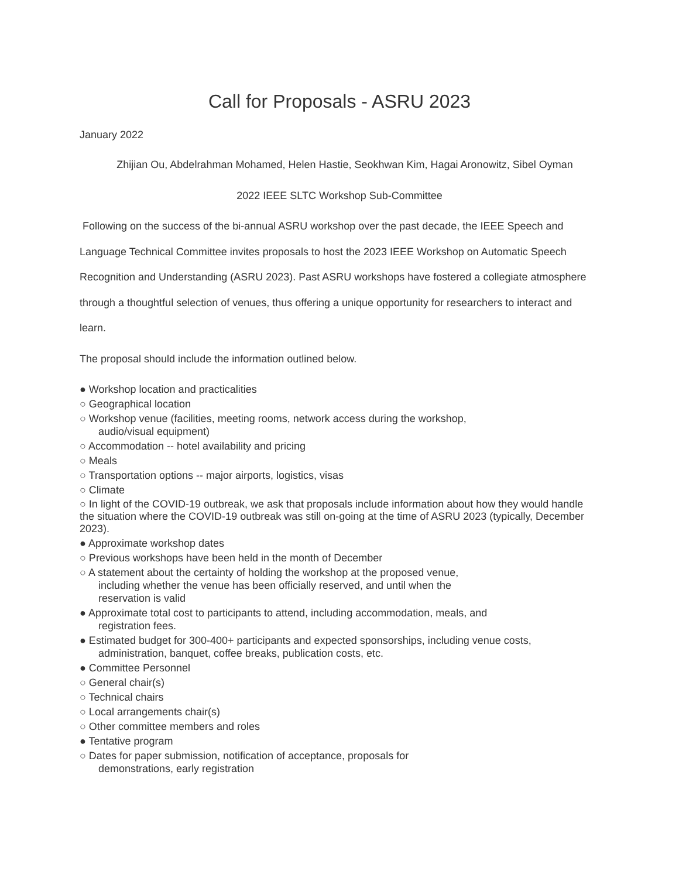Call for Proposals - ASRU 2023
January 2022
Zhijian Ou, Abdelrahman Mohamed, Helen Hastie, Seokhwan Kim, Hagai Aronowitz, Sibel Oyman
2022 IEEE SLTC Workshop Sub-Committee
Following on the success of the bi-annual ASRU workshop over the past decade, the IEEE Speech and Language Technical Committee invites proposals to host the 2023 IEEE Workshop on Automatic Speech Recognition and Understanding (ASRU 2023). Past ASRU workshops have fostered a collegiate atmosphere through a thoughtful selection of venues, thus offering a unique opportunity for researchers to interact and learn.
The proposal should include the information outlined below.
● Workshop location and practicalities
○ Geographical location
○ Workshop venue (facilities, meeting rooms, network access during the workshop,
audio/visual equipment)
○ Accommodation -- hotel availability and pricing
○ Meals
○ Transportation options -- major airports, logistics, visas
○ Climate
○ In light of the COVID-19 outbreak, we ask that proposals include information about how they would handle the situation where the COVID-19 outbreak was still on-going at the time of ASRU 2023 (typically, December 2023).
● Approximate workshop dates
○ Previous workshops have been held in the month of December
○ A statement about the certainty of holding the workshop at the proposed venue,
including whether the venue has been officially reserved, and until when the
reservation is valid
● Approximate total cost to participants to attend, including accommodation, meals, and
registration fees.
● Estimated budget for 300-400+ participants and expected sponsorships, including venue costs,
administration, banquet, coffee breaks, publication costs, etc.
● Committee Personnel
○ General chair(s)
○ Technical chairs
○ Local arrangements chair(s)
○ Other committee members and roles
● Tentative program
○ Dates for paper submission, notification of acceptance, proposals for
demonstrations, early registration